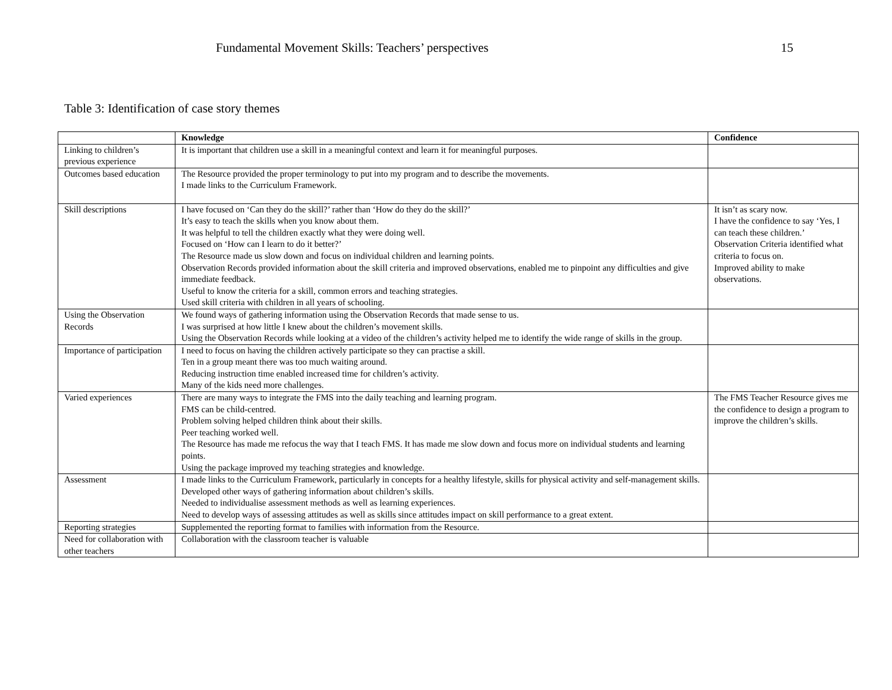Fundamental Movement Skills: Teachers’ perspectives 15
Table 3: Identification of case story themes
| | Knowledge | Confidence |
| --- | --- | --- |
| Linking to children’s previous experience | It is important that children use a skill in a meaningful context and learn it for meaningful purposes. | |
| Outcomes based education | The Resource provided the proper terminology to put into my program and to describe the movements. I made links to the Curriculum Framework. | |
| Skill descriptions | I have focused on ‘Can they do the skill?’ rather than ‘How do they do the skill?’ It’s easy to teach the skills when you know about them. It was helpful to tell the children exactly what they were doing well. Focused on ‘How can I learn to do it better?’ The Resource made us slow down and focus on individual children and learning points. Observation Records provided information about the skill criteria and improved observations, enabled me to pinpoint any difficulties and give immediate feedback. Useful to know the criteria for a skill, common errors and teaching strategies. Used skill criteria with children in all years of schooling. | It isn’t as scary now. I have the confidence to say ‘Yes, I can teach these children.’ Observation Criteria identified what criteria to focus on. Improved ability to make observations. |
| Using the Observation Records | We found ways of gathering information using the Observation Records that made sense to us. I was surprised at how little I knew about the children’s movement skills. Using the Observation Records while looking at a video of the children’s activity helped me to identify the wide range of skills in the group. | |
| Importance of participation | I need to focus on having the children actively participate so they can practise a skill. Ten in a group meant there was too much waiting around. Reducing instruction time enabled increased time for children’s activity. Many of the kids need more challenges. | |
| Varied experiences | There are many ways to integrate the FMS into the daily teaching and learning program. FMS can be child-centred. Problem solving helped children think about their skills. Peer teaching worked well. The Resource has made me refocus the way that I teach FMS. It has made me slow down and focus more on individual students and learning points. Using the package improved my teaching strategies and knowledge. | The FMS Teacher Resource gives me the confidence to design a program to improve the children’s skills. |
| Assessment | I made links to the Curriculum Framework, particularly in concepts for a healthy lifestyle, skills for physical activity and self-management skills. Developed other ways of gathering information about children’s skills. Needed to individualise assessment methods as well as learning experiences. Need to develop ways of assessing attitudes as well as skills since attitudes impact on skill performance to a great extent. | |
| Reporting strategies | Supplemented the reporting format to families with information from the Resource. | |
| Need for collaboration with other teachers | Collaboration with the classroom teacher is valuable | |